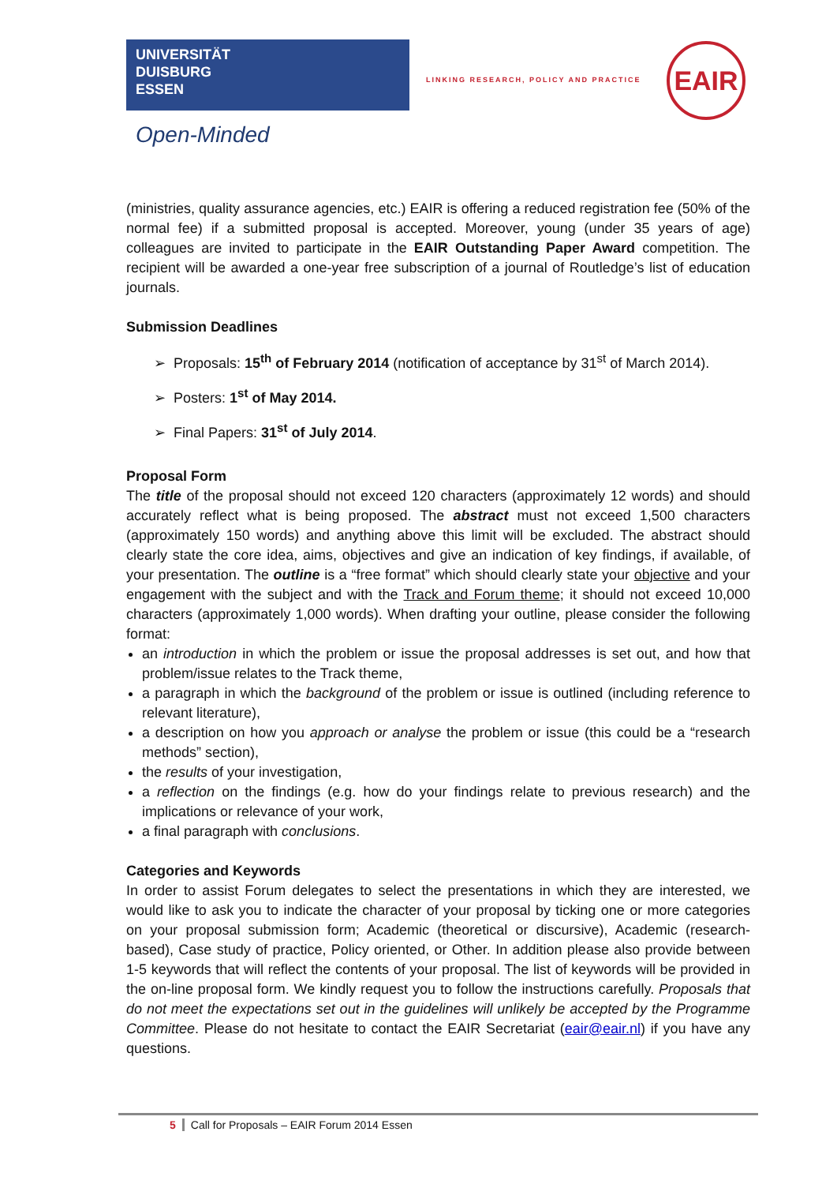UNIVERSITÄT
DUISBURG
ESSEN
Open-Minded
LINKING RESEARCH, POLICY AND PRACTICE
EAIR
(ministries, quality assurance agencies, etc.) EAIR is offering a reduced registration fee (50% of the normal fee) if a submitted proposal is accepted. Moreover, young (under 35 years of age) colleagues are invited to participate in the EAIR Outstanding Paper Award competition. The recipient will be awarded a one-year free subscription of a journal of Routledge’s list of education journals.
Submission Deadlines
➢ Proposals: 15<sup>th</sup> of February 2014 (notification of acceptance by 31<sup>st</sup> of March 2014).
➢ Posters: 1<sup>st</sup> of May 2014.
➢ Final Papers: 31<sup>st</sup> of July 2014.
Proposal Form
The title of the proposal should not exceed 120 characters (approximately 12 words) and should accurately reflect what is being proposed. The abstract must not exceed 1,500 characters (approximately 150 words) and anything above this limit will be excluded. The abstract should clearly state the core idea, aims, objectives and give an indication of key findings, if available, of your presentation. The outline is a “free format” which should clearly state your objective and your engagement with the subject and with the Track and Forum theme; it should not exceed 10,000 characters (approximately 1,000 words). When drafting your outline, please consider the following format:
an introduction in which the problem or issue the proposal addresses is set out, and how that problem/issue relates to the Track theme,
a paragraph in which the background of the problem or issue is outlined (including reference to relevant literature),
a description on how you approach or analyse the problem or issue (this could be a “research methods” section),
the results of your investigation,
a reflection on the findings (e.g. how do your findings relate to previous research) and the implications or relevance of your work,
a final paragraph with conclusions.
Categories and Keywords
In order to assist Forum delegates to select the presentations in which they are interested, we would like to ask you to indicate the character of your proposal by ticking one or more categories on your proposal submission form; Academic (theoretical or discursive), Academic (research-based), Case study of practice, Policy oriented, or Other. In addition please also provide between 1-5 keywords that will reflect the contents of your proposal. The list of keywords will be provided in the on-line proposal form. We kindly request you to follow the instructions carefully. Proposals that do not meet the expectations set out in the guidelines will unlikely be accepted by the Programme Committee. Please do not hesitate to contact the EAIR Secretariat (eair@eair.nl) if you have any questions.
5 Call for Proposals – EAIR Forum 2014 Essen